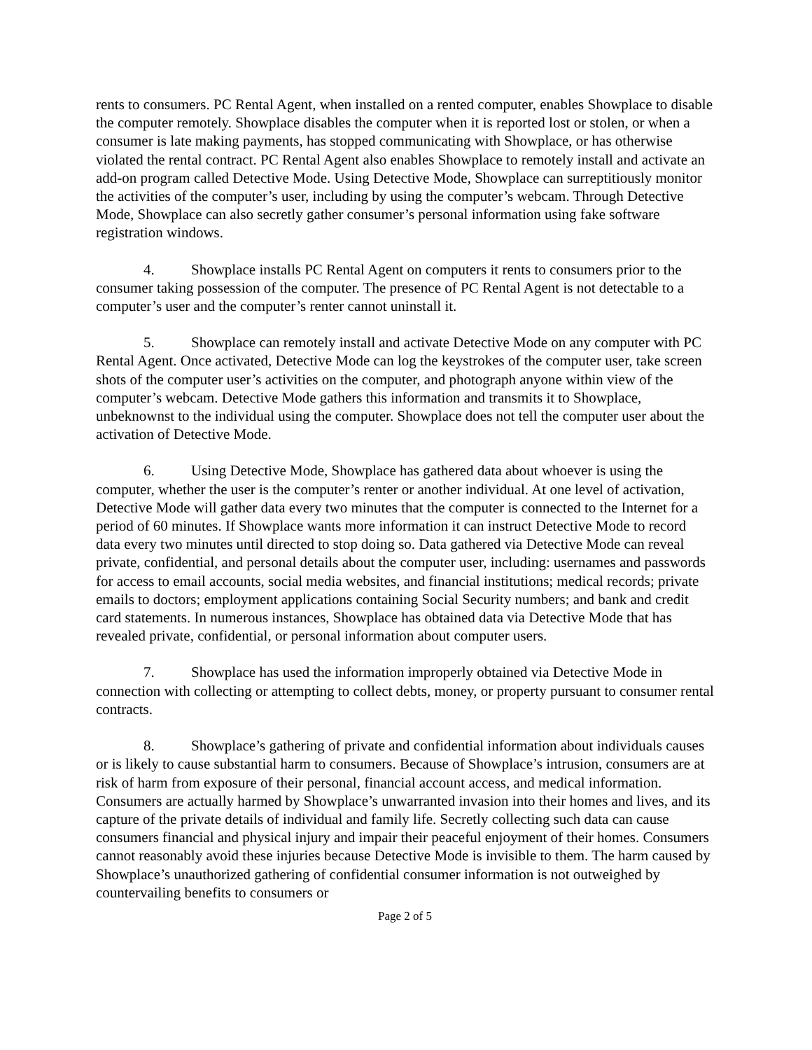rents to consumers. PC Rental Agent, when installed on a rented computer, enables Showplace to disable the computer remotely. Showplace disables the computer when it is reported lost or stolen, or when a consumer is late making payments, has stopped communicating with Showplace, or has otherwise violated the rental contract. PC Rental Agent also enables Showplace to remotely install and activate an add-on program called Detective Mode. Using Detective Mode, Showplace can surreptitiously monitor the activities of the computer’s user, including by using the computer’s webcam. Through Detective Mode, Showplace can also secretly gather consumer’s personal information using fake software registration windows.
4. Showplace installs PC Rental Agent on computers it rents to consumers prior to the consumer taking possession of the computer. The presence of PC Rental Agent is not detectable to a computer’s user and the computer’s renter cannot uninstall it.
5. Showplace can remotely install and activate Detective Mode on any computer with PC Rental Agent. Once activated, Detective Mode can log the keystrokes of the computer user, take screen shots of the computer user’s activities on the computer, and photograph anyone within view of the computer’s webcam. Detective Mode gathers this information and transmits it to Showplace, unbeknownst to the individual using the computer. Showplace does not tell the computer user about the activation of Detective Mode.
6. Using Detective Mode, Showplace has gathered data about whoever is using the computer, whether the user is the computer’s renter or another individual. At one level of activation, Detective Mode will gather data every two minutes that the computer is connected to the Internet for a period of 60 minutes. If Showplace wants more information it can instruct Detective Mode to record data every two minutes until directed to stop doing so. Data gathered via Detective Mode can reveal private, confidential, and personal details about the computer user, including: usernames and passwords for access to email accounts, social media websites, and financial institutions; medical records; private emails to doctors; employment applications containing Social Security numbers; and bank and credit card statements. In numerous instances, Showplace has obtained data via Detective Mode that has revealed private, confidential, or personal information about computer users.
7. Showplace has used the information improperly obtained via Detective Mode in connection with collecting or attempting to collect debts, money, or property pursuant to consumer rental contracts.
8. Showplace’s gathering of private and confidential information about individuals causes or is likely to cause substantial harm to consumers. Because of Showplace’s intrusion, consumers are at risk of harm from exposure of their personal, financial account access, and medical information. Consumers are actually harmed by Showplace’s unwarranted invasion into their homes and lives, and its capture of the private details of individual and family life. Secretly collecting such data can cause consumers financial and physical injury and impair their peaceful enjoyment of their homes. Consumers cannot reasonably avoid these injuries because Detective Mode is invisible to them. The harm caused by Showplace’s unauthorized gathering of confidential consumer information is not outweighed by countervailing benefits to consumers or
Page 2 of 5